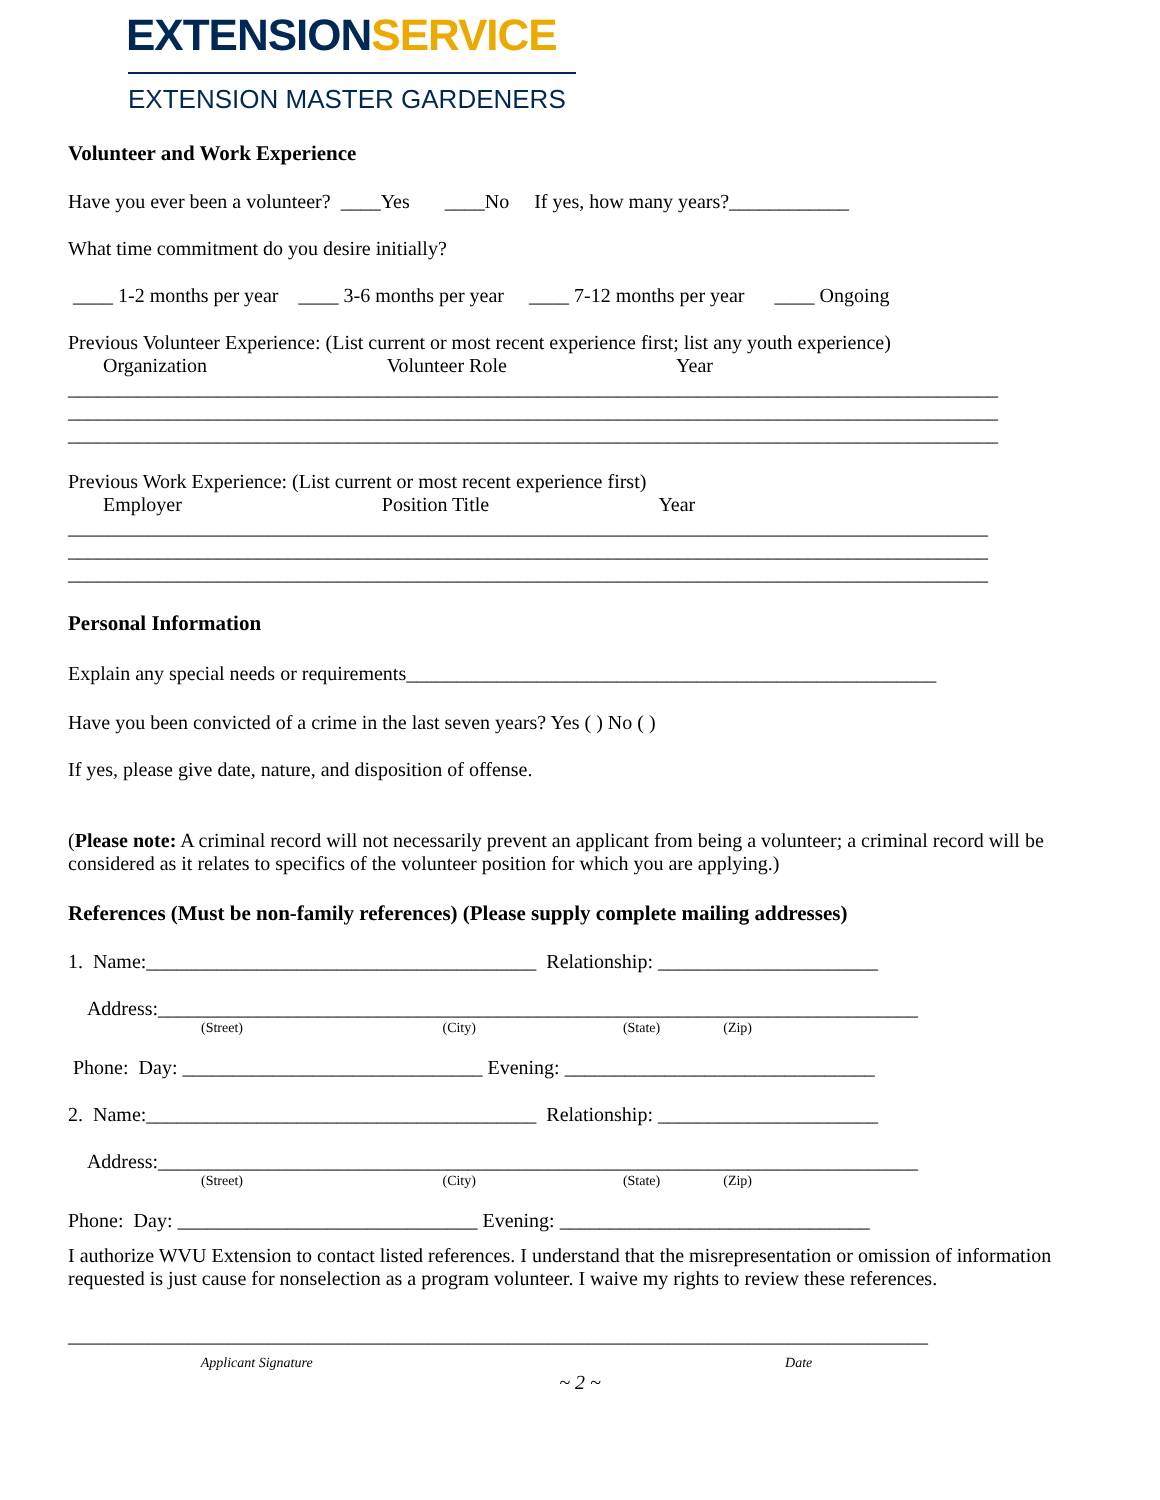EXTENSIONSERVICE
EXTENSION MASTER GARDENERS
Volunteer and Work Experience
Have you ever been a volunteer? ____Yes ____No If yes, how many years?____________
What time commitment do you desire initially?
____ 1-2 months per year ____ 3-6 months per year ____ 7-12 months per year ____ Ongoing
Previous Volunteer Experience: (List current or most recent experience first; list any youth experience)
Organization Volunteer Role Year
_____________________________________________________________________________________________ _____________________________________________________________________________________________ _____________________________________________________________________________________________
Previous Work Experience: (List current or most recent experience first)
Employer Position Title Year
____________________________________________________________________________________________ ____________________________________________________________________________________________ ____________________________________________________________________________________________
Personal Information
Explain any special needs or requirements_____________________________________________________
Have you been convicted of a crime in the last seven years? Yes ( ) No ( )
If yes, please give date, nature, and disposition of offense.
(Please note: A criminal record will not necessarily prevent an applicant from being a volunteer; a criminal record will be considered as it relates to specifics of the volunteer position for which you are applying.)
References (Must be non-family references) (Please supply complete mailing addresses)
1. Name:_______________________________________ Relationship: ______________________
Address:____________________________________________________________________________
(Street) (City) (State) (Zip)
Phone: Day: ______________________________ Evening: _______________________________
2. Name:_______________________________________ Relationship: ______________________
Address:____________________________________________________________________________
(Street) (City) (State) (Zip)
Phone: Day: ______________________________ Evening: _______________________________
I authorize WVU Extension to contact listed references. I understand that the misrepresentation or omission of information requested is just cause for nonselection as a program volunteer. I waive my rights to review these references.
______________________________________________________________________________________
Applicant Signature Date
~ 2 ~